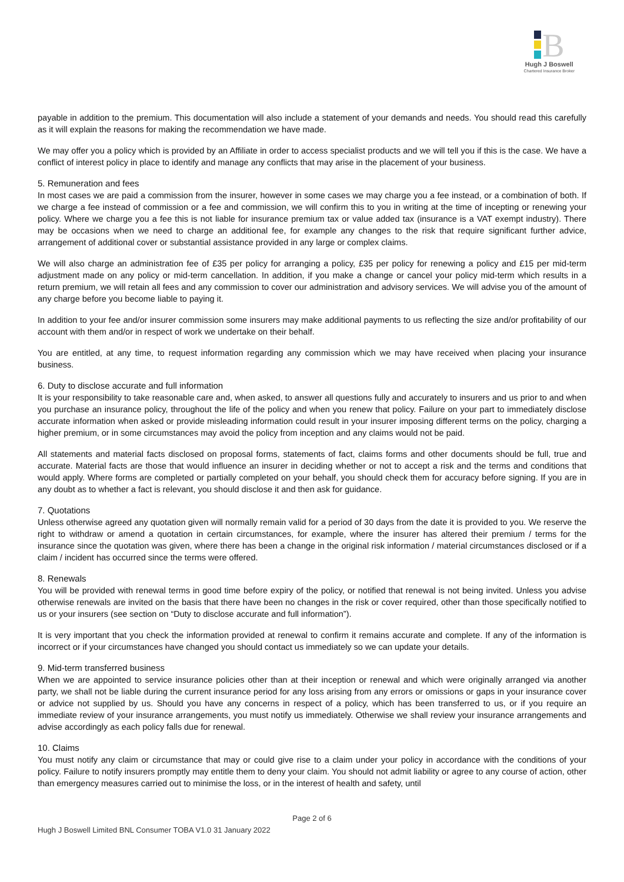B
Hugh J Boswell
Chartered Insurance Broker
payable in addition to the premium. This documentation will also include a statement of your demands and needs. You should read this carefully as it will explain the reasons for making the recommendation we have made.
We may offer you a policy which is provided by an Affiliate in order to access specialist products and we will tell you if this is the case. We have a conflict of interest policy in place to identify and manage any conflicts that may arise in the placement of your business.
5. Remuneration and fees
In most cases we are paid a commission from the insurer, however in some cases we may charge you a fee instead, or a combination of both. If we charge a fee instead of commission or a fee and commission, we will confirm this to you in writing at the time of incepting or renewing your policy. Where we charge you a fee this is not liable for insurance premium tax or value added tax (insurance is a VAT exempt industry). There may be occasions when we need to charge an additional fee, for example any changes to the risk that require significant further advice, arrangement of additional cover or substantial assistance provided in any large or complex claims.
We will also charge an administration fee of £35 per policy for arranging a policy, £35 per policy for renewing a policy and £15 per mid-term adjustment made on any policy or mid-term cancellation. In addition, if you make a change or cancel your policy mid-term which results in a return premium, we will retain all fees and any commission to cover our administration and advisory services. We will advise you of the amount of any charge before you become liable to paying it.
In addition to your fee and/or insurer commission some insurers may make additional payments to us reflecting the size and/or profitability of our account with them and/or in respect of work we undertake on their behalf.
You are entitled, at any time, to request information regarding any commission which we may have received when placing your insurance business.
6. Duty to disclose accurate and full information
It is your responsibility to take reasonable care and, when asked, to answer all questions fully and accurately to insurers and us prior to and when you purchase an insurance policy, throughout the life of the policy and when you renew that policy. Failure on your part to immediately disclose accurate information when asked or provide misleading information could result in your insurer imposing different terms on the policy, charging a higher premium, or in some circumstances may avoid the policy from inception and any claims would not be paid.
All statements and material facts disclosed on proposal forms, statements of fact, claims forms and other documents should be full, true and accurate. Material facts are those that would influence an insurer in deciding whether or not to accept a risk and the terms and conditions that would apply. Where forms are completed or partially completed on your behalf, you should check them for accuracy before signing. If you are in any doubt as to whether a fact is relevant, you should disclose it and then ask for guidance.
7. Quotations
Unless otherwise agreed any quotation given will normally remain valid for a period of 30 days from the date it is provided to you. We reserve the right to withdraw or amend a quotation in certain circumstances, for example, where the insurer has altered their premium / terms for the insurance since the quotation was given, where there has been a change in the original risk information / material circumstances disclosed or if a claim / incident has occurred since the terms were offered.
8. Renewals
You will be provided with renewal terms in good time before expiry of the policy, or notified that renewal is not being invited. Unless you advise otherwise renewals are invited on the basis that there have been no changes in the risk or cover required, other than those specifically notified to us or your insurers (see section on “Duty to disclose accurate and full information”).
It is very important that you check the information provided at renewal to confirm it remains accurate and complete. If any of the information is incorrect or if your circumstances have changed you should contact us immediately so we can update your details.
9. Mid-term transferred business
When we are appointed to service insurance policies other than at their inception or renewal and which were originally arranged via another party, we shall not be liable during the current insurance period for any loss arising from any errors or omissions or gaps in your insurance cover or advice not supplied by us. Should you have any concerns in respect of a policy, which has been transferred to us, or if you require an immediate review of your insurance arrangements, you must notify us immediately. Otherwise we shall review your insurance arrangements and advise accordingly as each policy falls due for renewal.
10. Claims
You must notify any claim or circumstance that may or could give rise to a claim under your policy in accordance with the conditions of your policy. Failure to notify insurers promptly may entitle them to deny your claim. You should not admit liability or agree to any course of action, other than emergency measures carried out to minimise the loss, or in the interest of health and safety, until
Page 2 of 6
Hugh J Boswell Limited BNL Consumer TOBA V1.0 31 January 2022